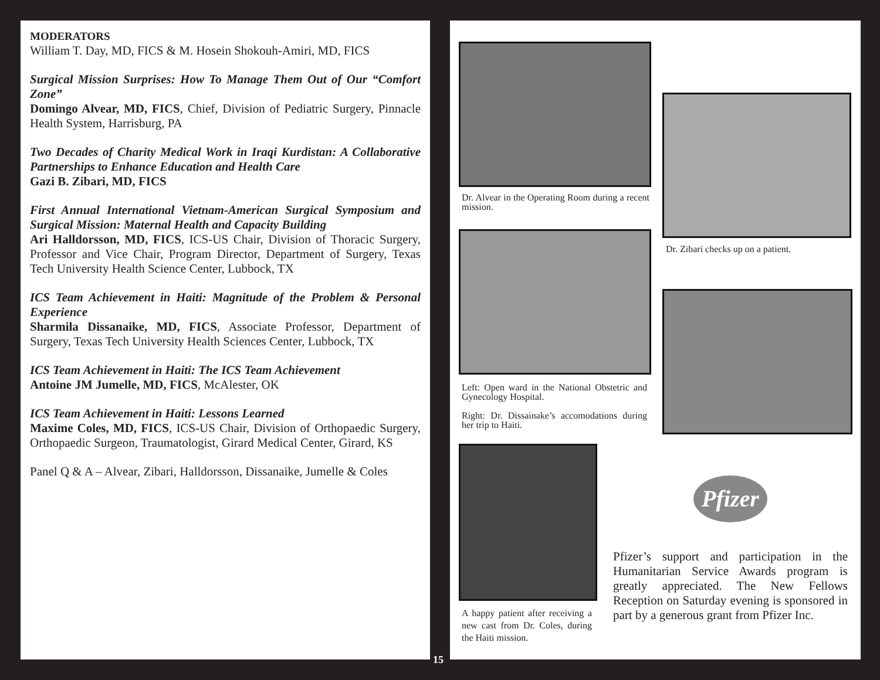MODERATORS
William T. Day, MD, FICS & M. Hosein Shokouh-Amiri, MD, FICS
Surgical Mission Surprises: How To Manage Them Out of Our “Comfort Zone”
Domingo Alvear, MD, FICS, Chief, Division of Pediatric Surgery, Pinnacle Health System, Harrisburg, PA
Two Decades of Charity Medical Work in Iraqi Kurdistan: A Collaborative Partnerships to Enhance Education and Health Care
Gazi B. Zibari, MD, FICS
First Annual International Vietnam-American Surgical Symposium and Surgical Mission: Maternal Health and Capacity Building
Ari Halldorsson, MD, FICS, ICS-US Chair, Division of Thoracic Surgery, Professor and Vice Chair, Program Director, Department of Surgery, Texas Tech University Health Science Center, Lubbock, TX
ICS Team Achievement in Haiti: Magnitude of the Problem & Personal Experience
Sharmila Dissanaike, MD, FICS, Associate Professor, Department of Surgery, Texas Tech University Health Sciences Center, Lubbock, TX
ICS Team Achievement in Haiti: The ICS Team Achievement
Antoine JM Jumelle, MD, FICS, McAlester, OK
ICS Team Achievement in Haiti: Lessons Learned
Maxime Coles, MD, FICS, ICS-US Chair, Division of Orthopaedic Surgery, Orthopaedic Surgeon, Traumatologist, Girard Medical Center, Girard, KS
Panel Q & A – Alvear, Zibari, Halldorsson, Dissanaike, Jumelle & Coles
Dr. Alvear in the Operating Room during a recent mission.
Dr. Zibari checks up on a patient.
Left: Open ward in the National Obstetric and Gynecology Hospital.
Right: Dr. Dissainake’s accomodations during her trip to Haiti.
A happy patient after receiving a new cast from Dr. Coles, during the Haiti mission.
Pfizer
Pfizer’s support and participation in the Humanitarian Service Awards program is greatly appreciated. The New Fellows Reception on Saturday evening is sponsored in part by a generous grant from Pfizer Inc.
15